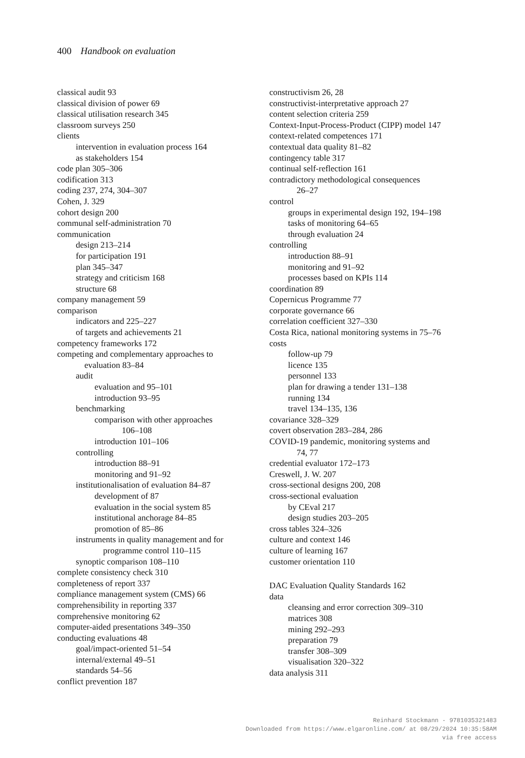400 Handbook on evaluation
classical audit 93
classical division of power 69
classical utilisation research 345
classroom surveys 250
clients
intervention in evaluation process 164
as stakeholders 154
code plan 305–306
codification 313
coding 237, 274, 304–307
Cohen, J. 329
cohort design 200
communal self-administration 70
communication
design 213–214
for participation 191
plan 345–347
strategy and criticism 168
structure 68
company management 59
comparison
indicators and 225–227
of targets and achievements 21
competency frameworks 172
competing and complementary approaches to
evaluation 83–84
audit
evaluation and 95–101
introduction 93–95
benchmarking
comparison with other approaches
106–108
introduction 101–106
controlling
introduction 88–91
monitoring and 91–92
institutionalisation of evaluation 84–87
development of 87
evaluation in the social system 85
institutional anchorage 84–85
promotion of 85–86
instruments in quality management and for
programme control 110–115
synoptic comparison 108–110
complete consistency check 310
completeness of report 337
compliance management system (CMS) 66
comprehensibility in reporting 337
comprehensive monitoring 62
computer-aided presentations 349–350
conducting evaluations 48
goal/impact-oriented 51–54
internal/external 49–51
standards 54–56
conflict prevention 187
constructivism 26, 28
constructivist-interpretative approach 27
content selection criteria 259
Context-Input-Process-Product (CIPP) model 147
context-related competences 171
contextual data quality 81–82
contingency table 317
continual self-reflection 161
contradictory methodological consequences
26–27
control
groups in experimental design 192, 194–198
tasks of monitoring 64–65
through evaluation 24
controlling
introduction 88–91
monitoring and 91–92
processes based on KPIs 114
coordination 89
Copernicus Programme 77
corporate governance 66
correlation coefficient 327–330
Costa Rica, national monitoring systems in 75–76
costs
follow-up 79
licence 135
personnel 133
plan for drawing a tender 131–138
running 134
travel 134–135, 136
covariance 328–329
covert observation 283–284, 286
COVID-19 pandemic, monitoring systems and
74, 77
credential evaluator 172–173
Creswell, J. W. 207
cross-sectional designs 200, 208
cross-sectional evaluation
by CEval 217
design studies 203–205
cross tables 324–326
culture and context 146
culture of learning 167
customer orientation 110
DAC Evaluation Quality Standards 162
data
cleansing and error correction 309–310
matrices 308
mining 292–293
preparation 79
transfer 308–309
visualisation 320–322
data analysis 311
Reinhard Stockmann - 9781035321483
Downloaded from https://www.elgaronline.com/ at 08/29/2024 10:35:58AM
via free access